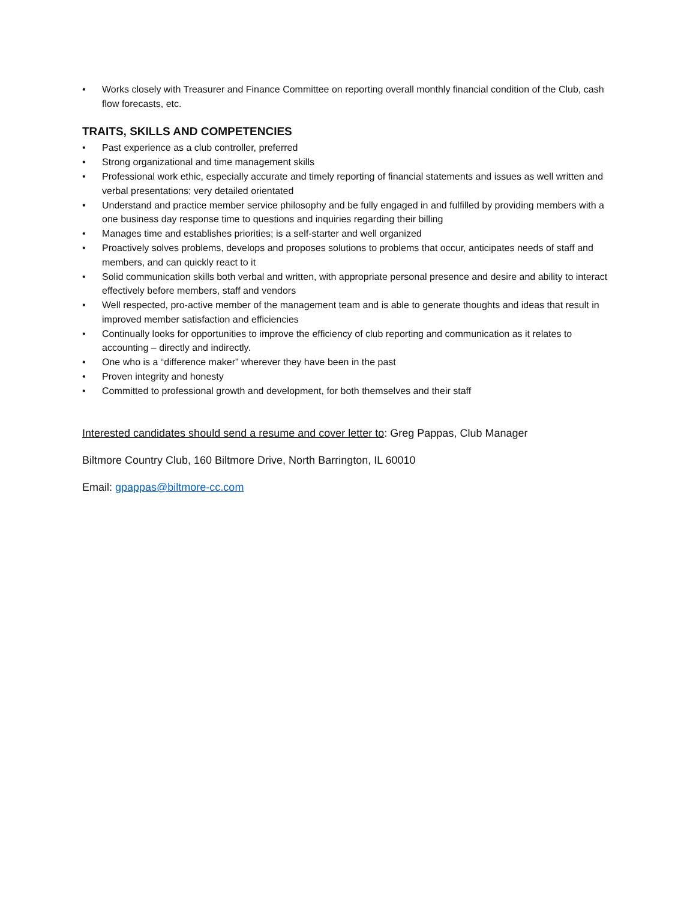• Works closely with Treasurer and Finance Committee on reporting overall monthly financial condition of the Club, cash flow forecasts, etc.
TRAITS, SKILLS AND COMPETENCIES
• Past experience as a club controller, preferred
• Strong organizational and time management skills
• Professional work ethic, especially accurate and timely reporting of financial statements and issues as well written and verbal presentations; very detailed orientated
• Understand and practice member service philosophy and be fully engaged in and fulfilled by providing members with a one business day response time to questions and inquiries regarding their billing
• Manages time and establishes priorities; is a self-starter and well organized
• Proactively solves problems, develops and proposes solutions to problems that occur, anticipates needs of staff and members, and can quickly react to it
• Solid communication skills both verbal and written, with appropriate personal presence and desire and ability to interact effectively before members, staff and vendors
• Well respected, pro-active member of the management team and is able to generate thoughts and ideas that result in improved member satisfaction and efficiencies
• Continually looks for opportunities to improve the efficiency of club reporting and communication as it relates to accounting – directly and indirectly.
• One who is a “difference maker” wherever they have been in the past
• Proven integrity and honesty
• Committed to professional growth and development, for both themselves and their staff
Interested candidates should send a resume and cover letter to: Greg Pappas, Club Manager
Biltmore Country Club, 160 Biltmore Drive, North Barrington, IL 60010
Email: gpappas@biltmore-cc.com